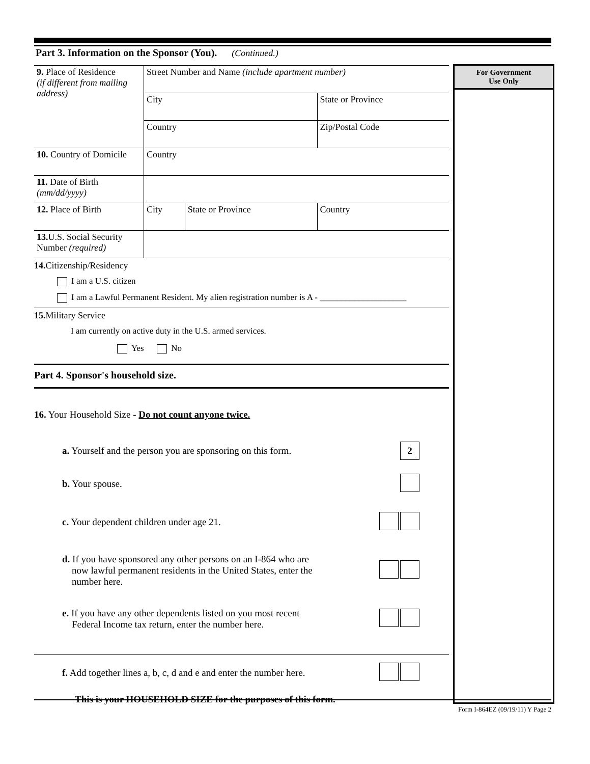Part 3. Information on the Sponsor (You). (Continued.)
For Government
Use Only
| 9. Place of Residence (if different from mailing address) | Street Number and Name (include apartment number) | | |
| | City | | State or Province |
| | Country | | Zip/Postal Code |
| 10. Country of Domicile | Country | | |
| 11. Date of Birth (mm/dd/yyyy) | | | |
| 12. Place of Birth | City | State or Province | Country |
| 13. U.S. Social Security Number (required) | | | |
14. Citizenship/Residency
I am a U.S. citizen
I am a Lawful Permanent Resident. My alien registration number is A - ____________________
15. Military Service
I am currently on active duty in the U.S. armed services.
Yes No
Part 4. Sponsor's household size.
16. Your Household Size - Do not count anyone twice.
a. Yourself and the person you are sponsoring on this form. 2
b. Your spouse.
c. Your dependent children under age 21.
d. If you have sponsored any other persons on an I-864 who are
now lawful permanent residents in the United States, enter the
number here.
e. If you have any other dependents listed on you most recent
Federal Income tax return, enter the number here.
f. Add together lines a, b, c, d and e and enter the number here.
This is your HOUSEHOLD SIZE for the purposes of this form.
Form I-864EZ (09/19/11) Y Page 2